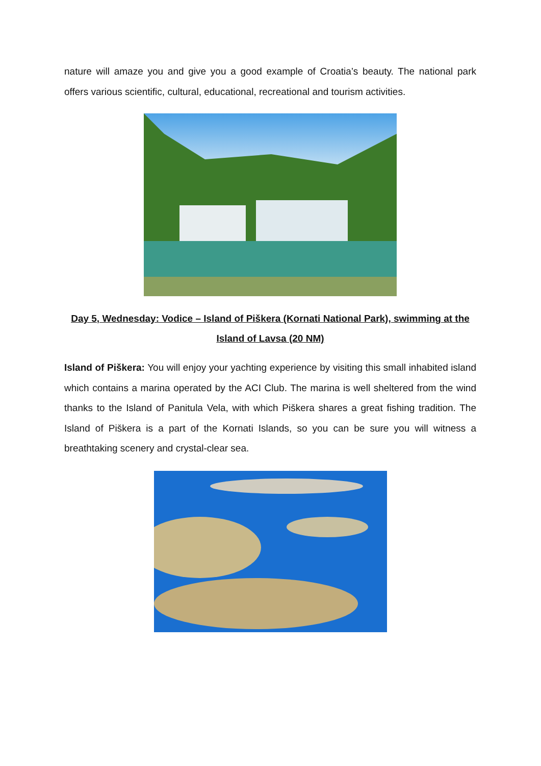nature will amaze you and give you a good example of Croatia’s beauty. The national park offers various scientific, cultural, educational, recreational and tourism activities.
Day 5, Wednesday: Vodice – Island of Piškera (Kornati National Park), swimming at the Island of Lavsa (20 NM)
Island of Piškera: You will enjoy your yachting experience by visiting this small inhabited island which contains a marina operated by the ACI Club. The marina is well sheltered from the wind thanks to the Island of Panitula Vela, with which Piškera shares a great fishing tradition. The Island of Piškera is a part of the Kornati Islands, so you can be sure you will witness a breathtaking scenery and crystal-clear sea.